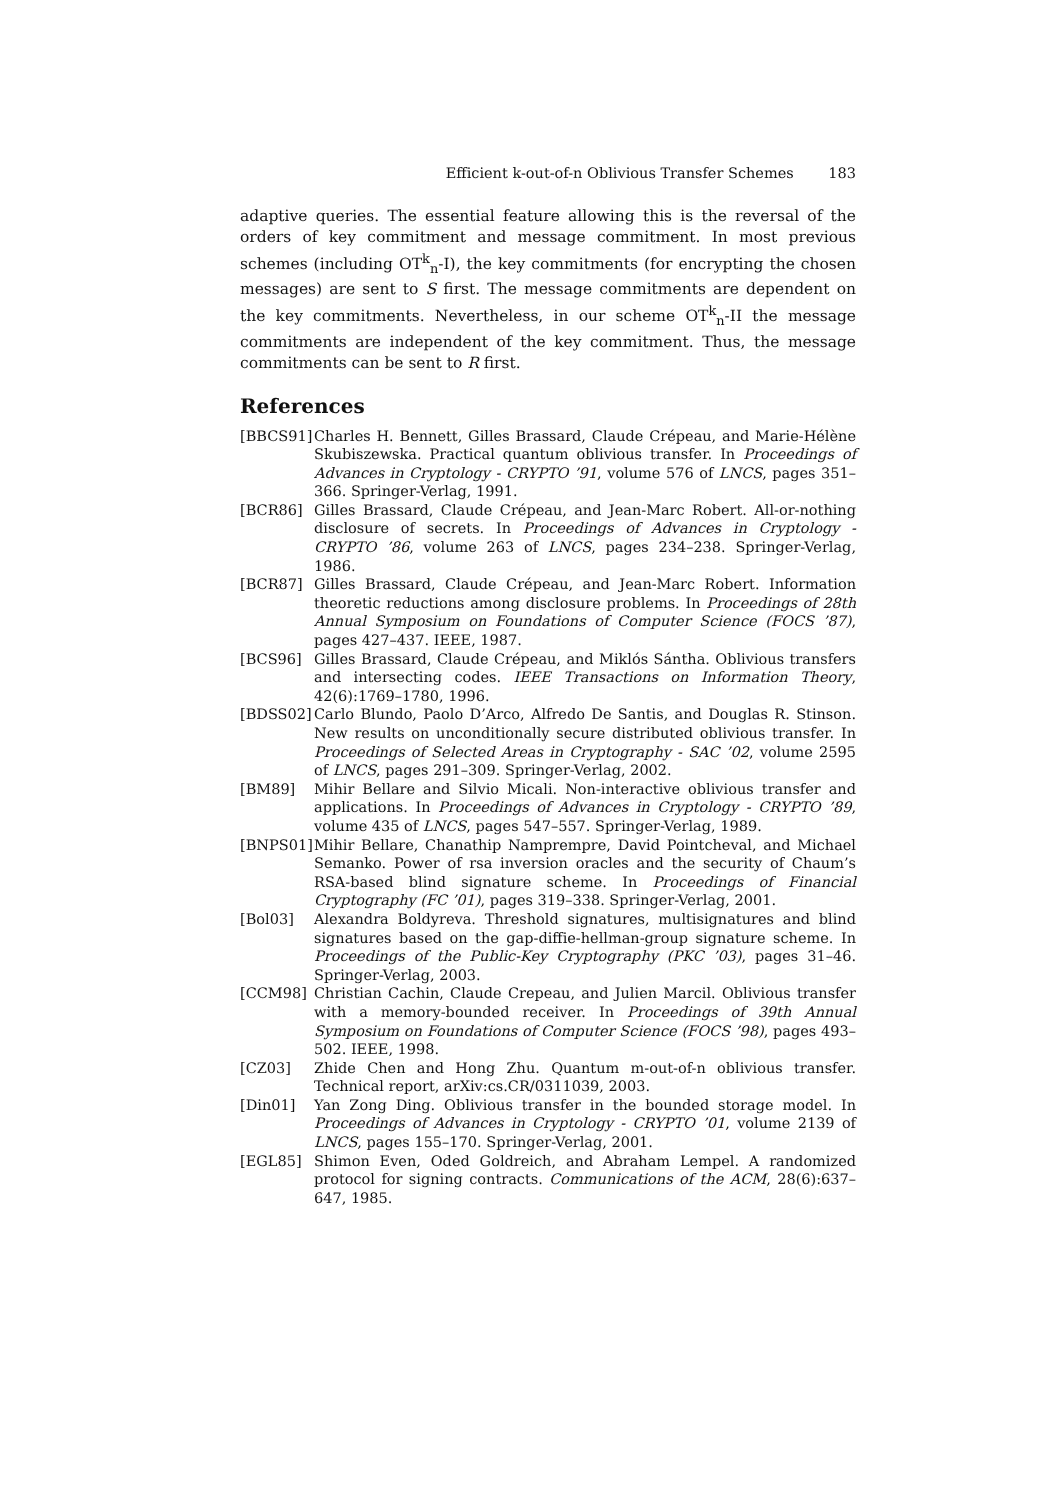Efficient k-out-of-n Oblivious Transfer Schemes 183
adaptive queries. The essential feature allowing this is the reversal of the orders of key commitment and message commitment. In most previous schemes (including OT<sup>k</sup><sub>n</sub>-I), the key commitments (for encrypting the chosen messages) are sent to S first. The message commitments are dependent on the key commitments. Nevertheless, in our scheme OT<sup>k</sup><sub>n</sub>-II the message commitments are independent of the key commitment. Thus, the message commitments can be sent to R first.
References
[BBCS91] Charles H. Bennett, Gilles Brassard, Claude Crépeau, and Marie-Hélène Skubiszewska. Practical quantum oblivious transfer. In Proceedings of Advances in Cryptology - CRYPTO ’91, volume 576 of LNCS, pages 351–366. Springer-Verlag, 1991.
[BCR86] Gilles Brassard, Claude Crépeau, and Jean-Marc Robert. All-or-nothing disclosure of secrets. In Proceedings of Advances in Cryptology - CRYPTO ’86, volume 263 of LNCS, pages 234–238. Springer-Verlag, 1986.
[BCR87] Gilles Brassard, Claude Crépeau, and Jean-Marc Robert. Information theoretic reductions among disclosure problems. In Proceedings of 28th Annual Symposium on Foundations of Computer Science (FOCS ’87), pages 427–437. IEEE, 1987.
[BCS96] Gilles Brassard, Claude Crépeau, and Miklós Sántha. Oblivious transfers and intersecting codes. IEEE Transactions on Information Theory, 42(6):1769–1780, 1996.
[BDSS02] Carlo Blundo, Paolo D’Arco, Alfredo De Santis, and Douglas R. Stinson. New results on unconditionally secure distributed oblivious transfer. In Proceedings of Selected Areas in Cryptography - SAC ’02, volume 2595 of LNCS, pages 291–309. Springer-Verlag, 2002.
[BM89] Mihir Bellare and Silvio Micali. Non-interactive oblivious transfer and applications. In Proceedings of Advances in Cryptology - CRYPTO ’89, volume 435 of LNCS, pages 547–557. Springer-Verlag, 1989.
[BNPS01] Mihir Bellare, Chanathip Namprempre, David Pointcheval, and Michael Semanko. Power of rsa inversion oracles and the security of Chaum’s RSA-based blind signature scheme. In Proceedings of Financial Cryptography (FC ’01), pages 319–338. Springer-Verlag, 2001.
[Bol03] Alexandra Boldyreva. Threshold signatures, multisignatures and blind signatures based on the gap-diffie-hellman-group signature scheme. In Proceedings of the Public-Key Cryptography (PKC ’03), pages 31–46. Springer-Verlag, 2003.
[CCM98] Christian Cachin, Claude Crepeau, and Julien Marcil. Oblivious transfer with a memory-bounded receiver. In Proceedings of 39th Annual Symposium on Foundations of Computer Science (FOCS ’98), pages 493–502. IEEE, 1998.
[CZ03] Zhide Chen and Hong Zhu. Quantum m-out-of-n oblivious transfer. Technical report, arXiv:cs.CR/0311039, 2003.
[Din01] Yan Zong Ding. Oblivious transfer in the bounded storage model. In Proceedings of Advances in Cryptology - CRYPTO ’01, volume 2139 of LNCS, pages 155–170. Springer-Verlag, 2001.
[EGL85] Shimon Even, Oded Goldreich, and Abraham Lempel. A randomized protocol for signing contracts. Communications of the ACM, 28(6):637–647, 1985.